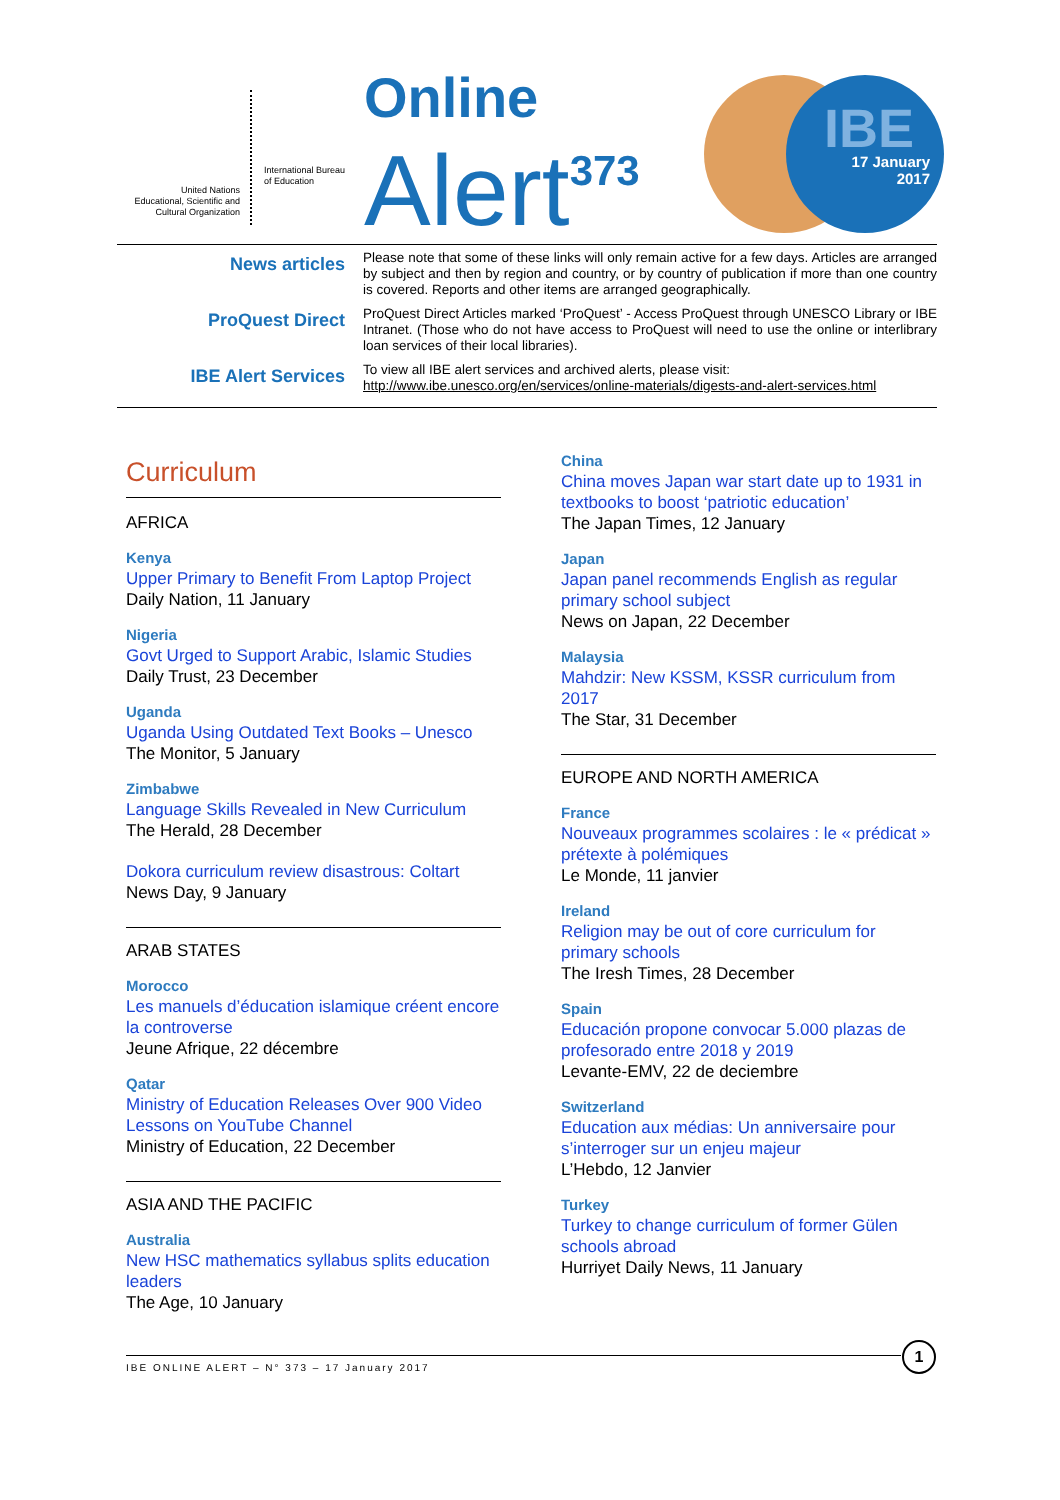United Nations
Educational, Scientific and
Cultural Organization
International Bureau
of Education
Online
Alert<sup>373</sup>
IBE
17 January
2017
News articles
Please note that some of these links will only remain active for a few days. Articles are arranged by subject and then by region and country, or by country of publication if more than one country is covered. Reports and other items are arranged geographically.
ProQuest Direct
ProQuest Direct Articles marked ‘ProQuest’ - Access ProQuest through UNESCO Library or IBE Intranet. (Those who do not have access to ProQuest will need to use the online or interlibrary loan services of their local libraries).
IBE Alert Services
To view all IBE alert services and archived alerts, please visit:
http://www.ibe.unesco.org/en/services/online-materials/digests-and-alert-services.html
Curriculum
AFRICA
Kenya
Upper Primary to Benefit From Laptop Project
Daily Nation, 11 January
Nigeria
Govt Urged to Support Arabic, Islamic Studies
Daily Trust, 23 December
Uganda
Uganda Using Outdated Text Books – Unesco
The Monitor, 5 January
Zimbabwe
Language Skills Revealed in New Curriculum
The Herald, 28 December
Dokora curriculum review disastrous: Coltart
News Day, 9 January
ARAB STATES
Morocco
Les manuels d’éducation islamique créent encore la controverse
Jeune Afrique, 22 décembre
Qatar
Ministry of Education Releases Over 900 Video Lessons on YouTube Channel
Ministry of Education, 22 December
ASIA AND THE PACIFIC
Australia
New HSC mathematics syllabus splits education leaders
The Age, 10 January
China
China moves Japan war start date up to 1931 in textbooks to boost ‘patriotic education’
The Japan Times, 12 January
Japan
Japan panel recommends English as regular primary school subject
News on Japan, 22 December
Malaysia
Mahdzir: New KSSM, KSSR curriculum from 2017
The Star, 31 December
EUROPE AND NORTH AMERICA
France
Nouveaux programmes scolaires : le « prédicat » prétexte à polémiques
Le Monde, 11 janvier
Ireland
Religion may be out of core curriculum for primary schools
The Iresh Times, 28 December
Spain
Educación propone convocar 5.000 plazas de profesorado entre 2018 y 2019
Levante-EMV, 22 de deciembre
Switzerland
Education aux médias: Un anniversaire pour s’interroger sur un enjeu majeur
L’Hebdo, 12 Janvier
Turkey
Turkey to change curriculum of former Gülen schools abroad
Hurriyet Daily News, 11 January
IBE ONLINE ALERT – N° 373 – 17 January 2017
1